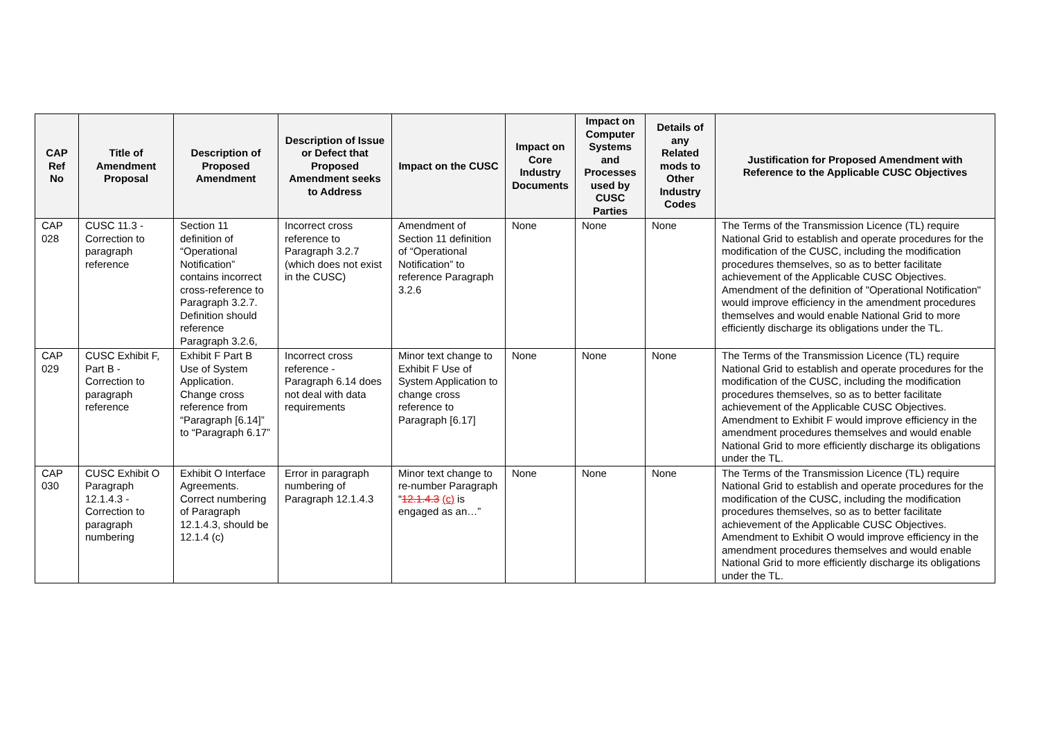| CAP Ref No | Title of Amendment Proposal | Description of Proposed Amendment | Description of Issue or Defect that Proposed Amendment seeks to Address | Impact on the CUSC | Impact on Core Industry Documents | Impact on Computer Systems and Processes used by CUSC Parties | Details of any Related mods to Other Industry Codes | Justification for Proposed Amendment with Reference to the Applicable CUSC Objectives |
| --- | --- | --- | --- | --- | --- | --- | --- | --- |
| CAP 028 | CUSC 11.3 - Correction to paragraph reference | Section 11 definition of “Operational Notification” contains incorrect cross-reference to Paragraph 3.2.7. Definition should reference Paragraph 3.2.6, | Incorrect cross reference to Paragraph 3.2.7 (which does not exist in the CUSC) | Amendment of Section 11 definition of “Operational Notification” to reference Paragraph 3.2.6 | None | None | None | The Terms of the Transmission Licence (TL) require National Grid to establish and operate procedures for the modification of the CUSC, including the modification procedures themselves, so as to better facilitate achievement of the Applicable CUSC Objectives. Amendment of the definition of "Operational Notification" would improve efficiency in the amendment procedures themselves and would enable National Grid to more efficiently discharge its obligations under the TL. |
| CAP 029 | CUSC Exhibit F, Part B - Correction to paragraph reference | Exhibit F Part B Use of System Application. Change cross reference from “Paragraph [6.14]” to “Paragraph 6.17” | Incorrect cross reference - Paragraph 6.14 does not deal with data requirements | Minor text change to Exhibit F Use of System Application to change cross reference to Paragraph [6.17] | None | None | None | The Terms of the Transmission Licence (TL) require National Grid to establish and operate procedures for the modification of the CUSC, including the modification procedures themselves, so as to better facilitate achievement of the Applicable CUSC Objectives. Amendment to Exhibit F would improve efficiency in the amendment procedures themselves and would enable National Grid to more efficiently discharge its obligations under the TL. |
| CAP 030 | CUSC Exhibit O Paragraph 12.1.4.3 - Correction to paragraph numbering | Exhibit O Interface Agreements. Correct numbering of Paragraph 12.1.4.3, should be 12.1.4 (c) | Error in paragraph numbering of Paragraph 12.1.4.3 | Minor text change to re-number Paragraph “ 12.1.4.3 (c) is engaged as an…” | None | None | None | The Terms of the Transmission Licence (TL) require National Grid to establish and operate procedures for the modification of the CUSC, including the modification procedures themselves, so as to better facilitate achievement of the Applicable CUSC Objectives. Amendment to Exhibit O would improve efficiency in the amendment procedures themselves and would enable National Grid to more efficiently discharge its obligations under the TL. |